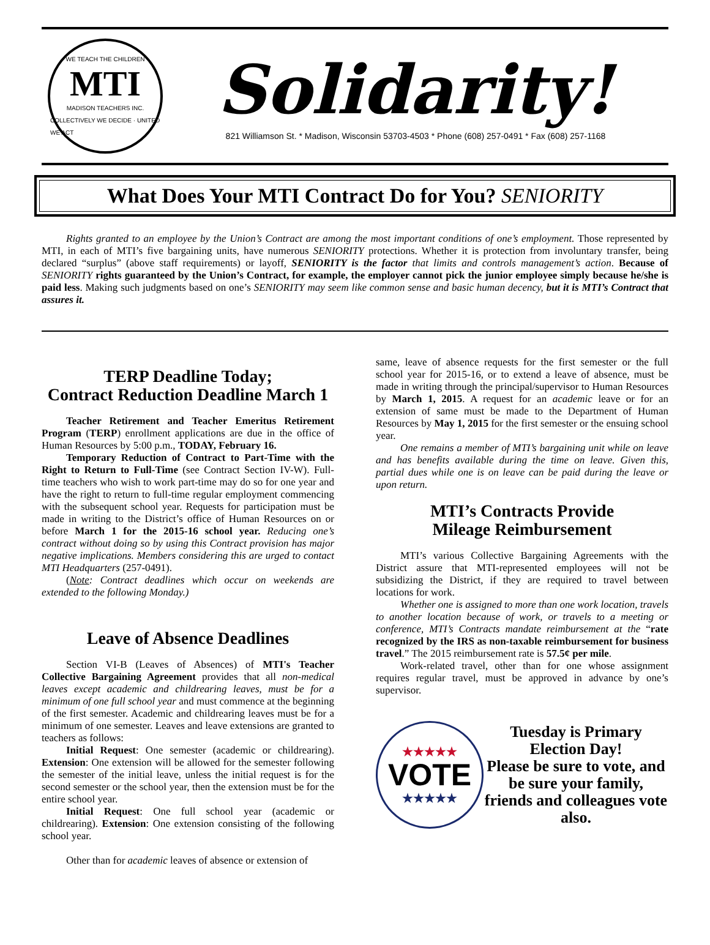WE TEACH THE CHILDREN
MTI
MADISON TEACHERS INC.
COLLECTIVELY WE DECIDE · UNITED WE ACT
Solidarity!
821 Williamson St. * Madison, Wisconsin 53703-4503 * Phone (608) 257-0491 * Fax (608) 257-1168
What Does Your MTI Contract Do for You? SENIORITY
Rights granted to an employee by the Union’s Contract are among the most important conditions of one’s employment. Those represented by MTI, in each of MTI’s five bargaining units, have numerous SENIORITY protections. Whether it is protection from involuntary transfer, being declared “surplus” (above staff requirements) or layoff, SENIORITY is the factor that limits and controls management’s action. Because of SENIORITY rights guaranteed by the Union’s Contract, for example, the employer cannot pick the junior employee simply because he/she is paid less. Making such judgments based on one’s SENIORITY may seem like common sense and basic human decency, but it is MTI’s Contract that assures it.
TERP Deadline Today;
Contract Reduction Deadline March 1
Teacher Retirement and Teacher Emeritus Retirement Program (TERP) enrollment applications are due in the office of Human Resources by 5:00 p.m., TODAY, February 16.
Temporary Reduction of Contract to Part-Time with the Right to Return to Full-Time (see Contract Section IV-W). Full-time teachers who wish to work part-time may do so for one year and have the right to return to full-time regular employment commencing with the subsequent school year. Requests for participation must be made in writing to the District’s office of Human Resources on or before March 1 for the 2015-16 school year. Reducing one’s contract without doing so by using this Contract provision has major negative implications. Members considering this are urged to contact MTI Headquarters (257-0491).
(Note: Contract deadlines which occur on weekends are extended to the following Monday.)
Leave of Absence Deadlines
Section VI-B (Leaves of Absences) of MTI's Teacher Collective Bargaining Agreement provides that all non-medical leaves except academic and childrearing leaves, must be for a minimum of one full school year and must commence at the beginning of the first semester. Academic and childrearing leaves must be for a minimum of one semester. Leaves and leave extensions are granted to teachers as follows:
Initial Request: One semester (academic or childrearing). Extension: One extension will be allowed for the semester following the semester of the initial leave, unless the initial request is for the second semester or the school year, then the extension must be for the entire school year.
Initial Request: One full school year (academic or childrearing). Extension: One extension consisting of the following school year.
Other than for academic leaves of absence or extension of
same, leave of absence requests for the first semester or the full school year for 2015-16, or to extend a leave of absence, must be made in writing through the principal/supervisor to Human Resources by March 1, 2015. A request for an academic leave or for an extension of same must be made to the Department of Human Resources by May 1, 2015 for the first semester or the ensuing school year.
One remains a member of MTI’s bargaining unit while on leave and has benefits available during the time on leave. Given this, partial dues while one is on leave can be paid during the leave or upon return.
MTI’s Contracts Provide
Mileage Reimbursement
MTI’s various Collective Bargaining Agreements with the District assure that MTI-represented employees will not be subsidizing the District, if they are required to travel between locations for work.
Whether one is assigned to more than one work location, travels to another location because of work, or travels to a meeting or conference, MTI’s Contracts mandate reimbursement at the “rate recognized by the IRS as non-taxable reimbursement for business travel.” The 2015 reimbursement rate is 57.5¢ per mile.
Work-related travel, other than for one whose assignment requires regular travel, must be approved in advance by one’s supervisor.
★★★★★
VOTE
★★★★★
Tuesday is Primary Election Day!
Please be sure to vote, and be sure your family, friends and colleagues vote also.